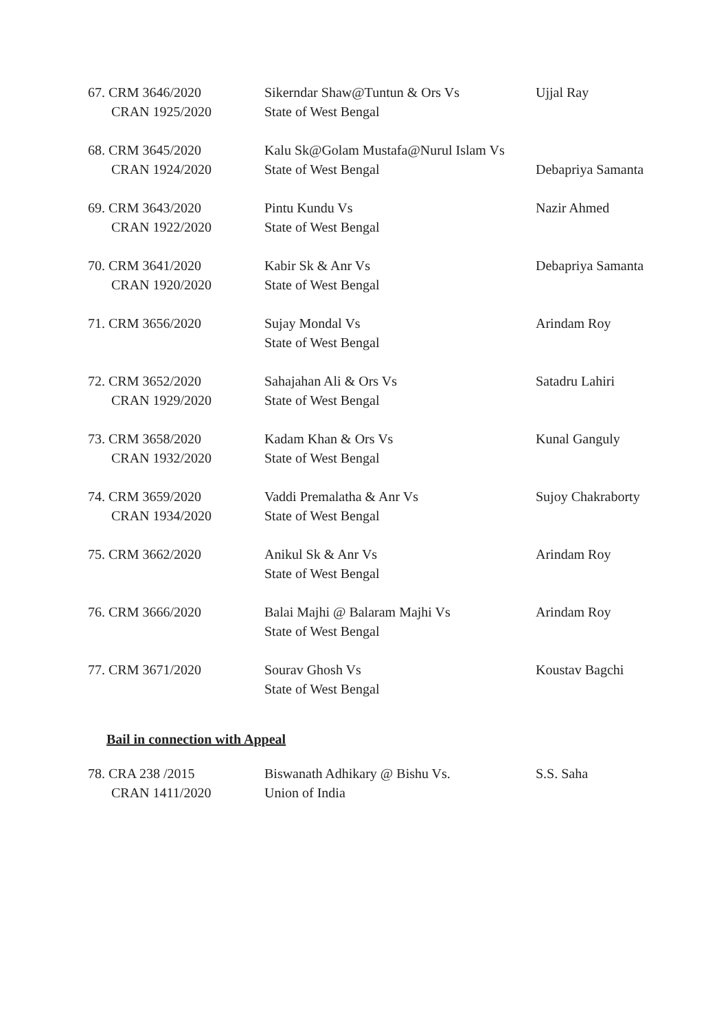67. CRM 3646/2020
CRAN 1925/2020
Sikerndar Shaw@Tuntun & Ors Vs
State of West Bengal
Ujjal Ray
68. CRM 3645/2020
CRAN 1924/2020
Kalu Sk@Golam Mustafa@Nurul Islam Vs
State of West Bengal
Debapriya Samanta
69. CRM 3643/2020
CRAN 1922/2020
Pintu Kundu Vs
State of West Bengal
Nazir Ahmed
70. CRM 3641/2020
CRAN 1920/2020
Kabir Sk & Anr Vs
State of West Bengal
Debapriya Samanta
71. CRM 3656/2020 Sujay Mondal Vs
State of West Bengal
Arindam Roy
72. CRM 3652/2020
CRAN 1929/2020
Sahajahan Ali & Ors Vs
State of West Bengal
Satadru Lahiri
73. CRM 3658/2020
CRAN 1932/2020
Kadam Khan & Ors Vs
State of West Bengal
Kunal Ganguly
74. CRM 3659/2020
CRAN 1934/2020
Vaddi Premalatha & Anr Vs
State of West Bengal
Sujoy Chakraborty
75. CRM 3662/2020 Anikul Sk & Anr Vs
State of West Bengal
Arindam Roy
76. CRM 3666/2020 Balai Majhi @ Balaram Majhi Vs
State of West Bengal
Arindam Roy
77. CRM 3671/2020 Sourav Ghosh Vs
State of West Bengal
Koustav Bagchi
Bail in connection with Appeal
78. CRA 238 /2015
CRAN 1411/2020
Biswanath Adhikary @ Bishu Vs.
Union of India
S.S. Saha